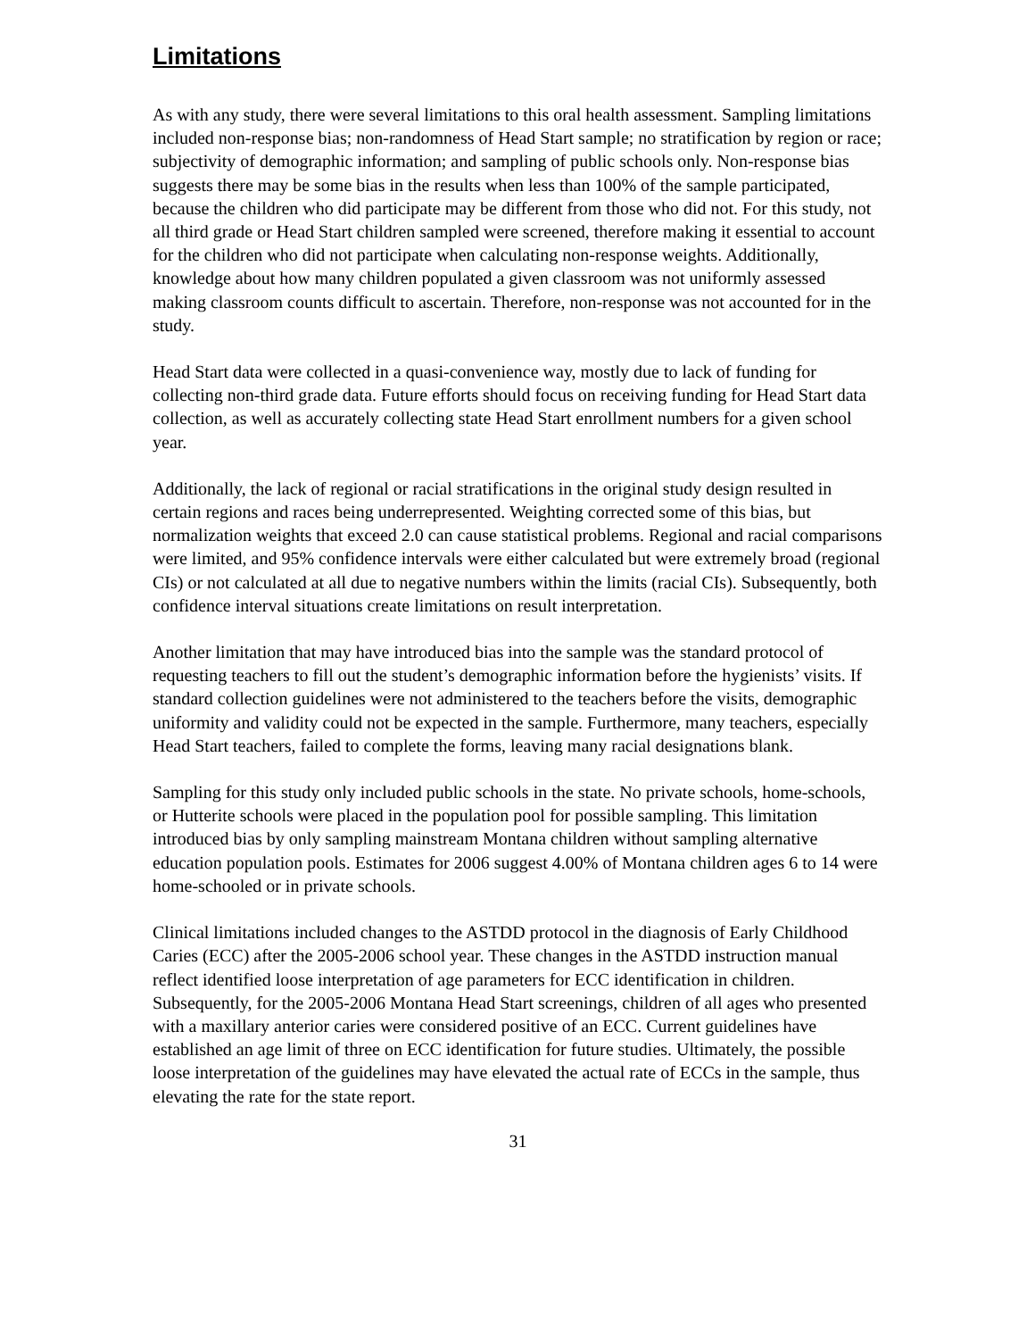Limitations
As with any study, there were several limitations to this oral health assessment. Sampling limitations included non-response bias; non-randomness of Head Start sample; no stratification by region or race; subjectivity of demographic information; and sampling of public schools only. Non-response bias suggests there may be some bias in the results when less than 100% of the sample participated, because the children who did participate may be different from those who did not. For this study, not all third grade or Head Start children sampled were screened, therefore making it essential to account for the children who did not participate when calculating non-response weights. Additionally, knowledge about how many children populated a given classroom was not uniformly assessed making classroom counts difficult to ascertain. Therefore, non-response was not accounted for in the study.
Head Start data were collected in a quasi-convenience way, mostly due to lack of funding for collecting non-third grade data. Future efforts should focus on receiving funding for Head Start data collection, as well as accurately collecting state Head Start enrollment numbers for a given school year.
Additionally, the lack of regional or racial stratifications in the original study design resulted in certain regions and races being underrepresented. Weighting corrected some of this bias, but normalization weights that exceed 2.0 can cause statistical problems. Regional and racial comparisons were limited, and 95% confidence intervals were either calculated but were extremely broad (regional CIs) or not calculated at all due to negative numbers within the limits (racial CIs). Subsequently, both confidence interval situations create limitations on result interpretation.
Another limitation that may have introduced bias into the sample was the standard protocol of requesting teachers to fill out the student’s demographic information before the hygienists’ visits. If standard collection guidelines were not administered to the teachers before the visits, demographic uniformity and validity could not be expected in the sample. Furthermore, many teachers, especially Head Start teachers, failed to complete the forms, leaving many racial designations blank.
Sampling for this study only included public schools in the state. No private schools, home-schools, or Hutterite schools were placed in the population pool for possible sampling. This limitation introduced bias by only sampling mainstream Montana children without sampling alternative education population pools. Estimates for 2006 suggest 4.00% of Montana children ages 6 to 14 were home-schooled or in private schools.
Clinical limitations included changes to the ASTDD protocol in the diagnosis of Early Childhood Caries (ECC) after the 2005-2006 school year. These changes in the ASTDD instruction manual reflect identified loose interpretation of age parameters for ECC identification in children. Subsequently, for the 2005-2006 Montana Head Start screenings, children of all ages who presented with a maxillary anterior caries were considered positive of an ECC. Current guidelines have established an age limit of three on ECC identification for future studies. Ultimately, the possible loose interpretation of the guidelines may have elevated the actual rate of ECCs in the sample, thus elevating the rate for the state report.
31